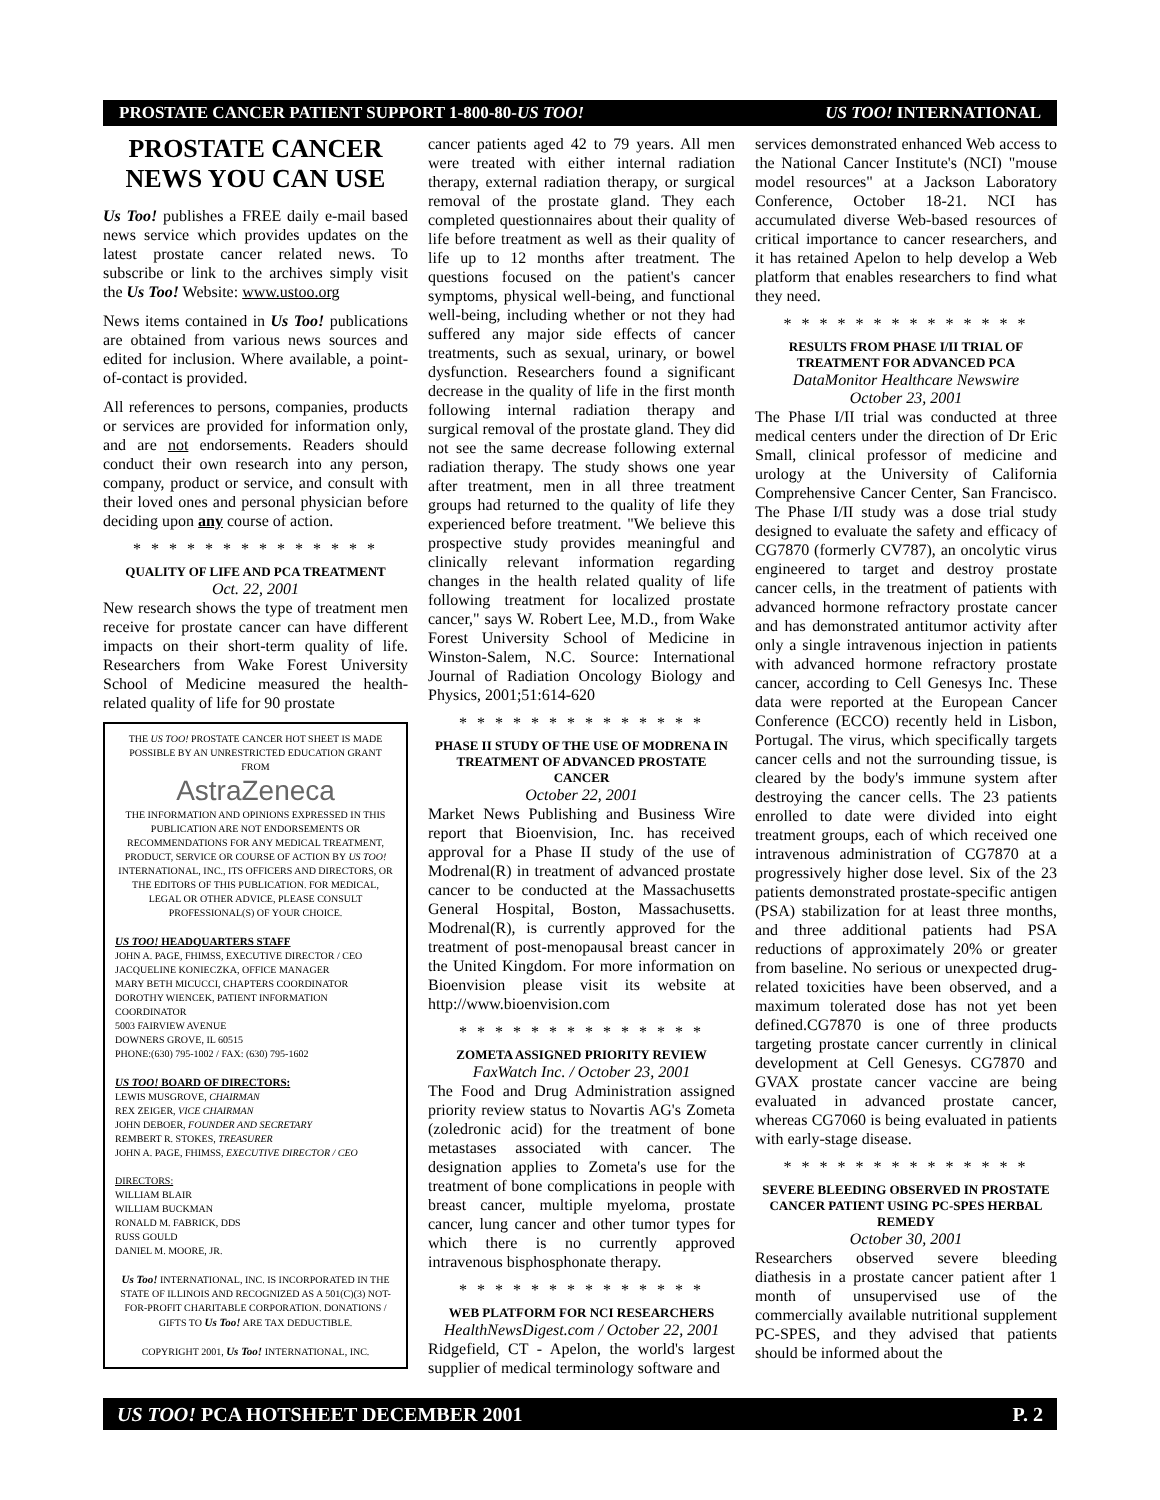PROSTATE CANCER PATIENT SUPPORT 1-800-80-US TOO! US TOO! INTERNATIONAL
PROSTATE CANCER
NEWS YOU CAN USE
Us Too! publishes a FREE daily e-mail based news service which provides updates on the latest prostate cancer related news. To subscribe or link to the archives simply visit the Us Too! Website: www.ustoo.org
News items contained in Us Too! publications are obtained from various news sources and edited for inclusion. Where available, a point-of-contact is provided.
All references to persons, companies, products or services are provided for information only, and are not endorsements. Readers should conduct their own research into any person, company, product or service, and consult with their loved ones and personal physician before deciding upon any course of action.
* * * * * * * * * * * * * *
QUALITY OF LIFE AND PCA TREATMENT
Oct. 22, 2001
New research shows the type of treatment men receive for prostate cancer can have different impacts on their short-term quality of life. Researchers from Wake Forest University School of Medicine measured the health-related quality of life for 90 prostate
THE US TOO! PROSTATE CANCER HOT SHEET IS MADE POSSIBLE BY AN UNRESTRICTED EDUCATION GRANT FROM
AstraZeneca
THE INFORMATION AND OPINIONS EXPRESSED IN THIS PUBLICATION ARE NOT ENDORSEMENTS OR RECOMMENDATIONS FOR ANY MEDICAL TREATMENT, PRODUCT, SERVICE OR COURSE OF ACTION BY US TOO! INTERNATIONAL, INC., ITS OFFICERS AND DIRECTORS, OR THE EDITORS OF THIS PUBLICATION. FOR MEDICAL, LEGAL OR OTHER ADVICE, PLEASE CONSULT PROFESSIONAL(S) OF YOUR CHOICE.
US TOO! HEADQUARTERS STAFF
JOHN A. PAGE, FHIMSS, EXECUTIVE DIRECTOR / CEO
JACQUELINE KONIECZKA, OFFICE MANAGER
MARY BETH MICUCCI, CHAPTERS COORDINATOR
DOROTHY WIENCEK, PATIENT INFORMATION COORDINATOR
5003 FAIRVIEW AVENUE
DOWNERS GROVE, IL 60515
PHONE:(630) 795-1002 / FAX: (630) 795-1602
US TOO! BOARD OF DIRECTORS:
LEWIS MUSGROVE, CHAIRMAN
REX ZEIGER, VICE CHAIRMAN
JOHN DEBOER, FOUNDER AND SECRETARY
REMBERT R. STOKES, TREASURER
JOHN A. PAGE, FHIMSS, EXECUTIVE DIRECTOR / CEO
DIRECTORS:
WILLIAM BLAIR
WILLIAM BUCKMAN
RONALD M. FABRICK, DDS
RUSS GOULD
DANIEL M. MOORE, JR.
Us Too! INTERNATIONAL, INC. IS INCORPORATED IN THE STATE OF ILLINOIS AND RECOGNIZED AS A 501(C)(3) NOT-FOR-PROFIT CHARITABLE CORPORATION. DONATIONS / GIFTS TO Us Too! ARE TAX DEDUCTIBLE.
COPYRIGHT 2001, Us Too! INTERNATIONAL, INC.
cancer patients aged 42 to 79 years. All men were treated with either internal radiation therapy, external radiation therapy, or surgical removal of the prostate gland. They each completed questionnaires about their quality of life before treatment as well as their quality of life up to 12 months after treatment. The questions focused on the patient's cancer symptoms, physical well-being, and functional well-being, including whether or not they had suffered any major side effects of cancer treatments, such as sexual, urinary, or bowel dysfunction. Researchers found a significant decrease in the quality of life in the first month following internal radiation therapy and surgical removal of the prostate gland. They did not see the same decrease following external radiation therapy. The study shows one year after treatment, men in all three treatment groups had returned to the quality of life they experienced before treatment. "We believe this prospective study provides meaningful and clinically relevant information regarding changes in the health related quality of life following treatment for localized prostate cancer," says W. Robert Lee, M.D., from Wake Forest University School of Medicine in Winston-Salem, N.C. Source: International Journal of Radiation Oncology Biology and Physics, 2001;51:614-620
* * * * * * * * * * * * * *
PHASE II STUDY OF THE USE OF MODRENA IN TREATMENT OF ADVANCED PROSTATE CANCER
October 22, 2001
Market News Publishing and Business Wire report that Bioenvision, Inc. has received approval for a Phase II study of the use of Modrenal(R) in treatment of advanced prostate cancer to be conducted at the Massachusetts General Hospital, Boston, Massachusetts. Modrenal(R), is currently approved for the treatment of post-menopausal breast cancer in the United Kingdom. For more information on Bioenvision please visit its website at http://www.bioenvision.com
* * * * * * * * * * * * * *
ZOMETA ASSIGNED PRIORITY REVIEW
FaxWatch Inc. / October 23, 2001
The Food and Drug Administration assigned priority review status to Novartis AG's Zometa (zoledronic acid) for the treatment of bone metastases associated with cancer. The designation applies to Zometa's use for the treatment of bone complications in people with breast cancer, multiple myeloma, prostate cancer, lung cancer and other tumor types for which there is no currently approved intravenous bisphosphonate therapy.
* * * * * * * * * * * * * *
WEB PLATFORM FOR NCI RESEARCHERS
HealthNewsDigest.com / October 22, 2001
Ridgefield, CT - Apelon, the world's largest supplier of medical terminology software and
services demonstrated enhanced Web access to the National Cancer Institute's (NCI) "mouse model resources" at a Jackson Laboratory Conference, October 18-21. NCI has accumulated diverse Web-based resources of critical importance to cancer researchers, and it has retained Apelon to help develop a Web platform that enables researchers to find what they need.
* * * * * * * * * * * * * *
RESULTS FROM PHASE I/II TRIAL OF TREATMENT FOR ADVANCED PCA
DataMonitor Healthcare Newswire
October 23, 2001
The Phase I/II trial was conducted at three medical centers under the direction of Dr Eric Small, clinical professor of medicine and urology at the University of California Comprehensive Cancer Center, San Francisco. The Phase I/II study was a dose trial study designed to evaluate the safety and efficacy of CG7870 (formerly CV787), an oncolytic virus engineered to target and destroy prostate cancer cells, in the treatment of patients with advanced hormone refractory prostate cancer and has demonstrated antitumor activity after only a single intravenous injection in patients with advanced hormone refractory prostate cancer, according to Cell Genesys Inc. These data were reported at the European Cancer Conference (ECCO) recently held in Lisbon, Portugal. The virus, which specifically targets cancer cells and not the surrounding tissue, is cleared by the body's immune system after destroying the cancer cells. The 23 patients enrolled to date were divided into eight treatment groups, each of which received one intravenous administration of CG7870 at a progressively higher dose level. Six of the 23 patients demonstrated prostate-specific antigen (PSA) stabilization for at least three months, and three additional patients had PSA reductions of approximately 20% or greater from baseline. No serious or unexpected drug-related toxicities have been observed, and a maximum tolerated dose has not yet been defined.CG7870 is one of three products targeting prostate cancer currently in clinical development at Cell Genesys. CG7870 and GVAX prostate cancer vaccine are being evaluated in advanced prostate cancer, whereas CG7060 is being evaluated in patients with early-stage disease.
* * * * * * * * * * * * * *
SEVERE BLEEDING OBSERVED IN PROSTATE CANCER PATIENT USING PC-SPES HERBAL REMEDY
October 30, 2001
Researchers observed severe bleeding diathesis in a prostate cancer patient after 1 month of unsupervised use of the commercially available nutritional supplement PC-SPES, and they advised that patients should be informed about the
US TOO! PCA HOTSHEET DECEMBER 2001 P. 2